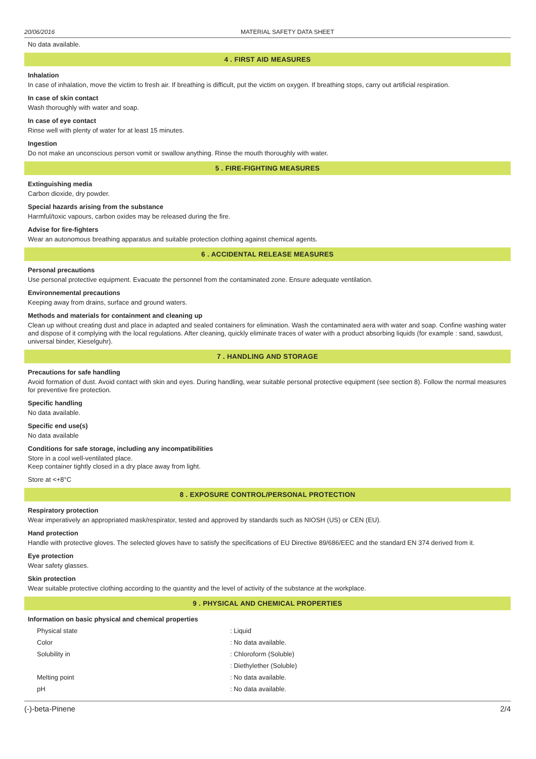20/06/2016 MATERIAL SAFETY DATA SHEET
No data available.
4 . FIRST AID MEASURES
Inhalation
In case of inhalation, move the victim to fresh air. If breathing is difficult, put the victim on oxygen. If breathing stops, carry out artificial respiration.
In case of skin contact
Wash thoroughly with water and soap.
In case of eye contact
Rinse well with plenty of water for at least 15 minutes.
Ingestion
Do not make an unconscious person vomit or swallow anything. Rinse the mouth thoroughly with water.
5 . FIRE-FIGHTING MEASURES
Extinguishing media
Carbon dioxide, dry powder.
Special hazards arising from the substance
Harmful/toxic vapours, carbon oxides may be released during the fire.
Advise for fire-fighters
Wear an autonomous breathing apparatus and suitable protection clothing against chemical agents.
6 . ACCIDENTAL RELEASE MEASURES
Personal precautions
Use personal protective equipment. Evacuate the personnel from the contaminated zone. Ensure adequate ventilation.
Environnemental precautions
Keeping away from drains, surface and ground waters.
Methods and materials for containment and cleaning up
Clean up without creating dust and place in adapted and sealed containers for elimination. Wash the contaminated aera with water and soap. Confine washing water and dispose of it complying with the local regulations. After cleaning, quickly eliminate traces of water with a product absorbing liquids (for example : sand, sawdust, universal binder, Kieselguhr).
7 . HANDLING AND STORAGE
Precautions for safe handling
Avoid formation of dust. Avoid contact with skin and eyes. During handling, wear suitable personal protective equipment (see section 8). Follow the normal measures for preventive fire protection.
Specific handling
No data available.
Specific end use(s)
No data available
Conditions for safe storage, including any incompatibilities
Store in a cool well-ventilated place.
Keep container tightly closed in a dry place away from light.
Store at <+8°C
8 . EXPOSURE CONTROL/PERSONAL PROTECTION
Respiratory protection
Wear imperatively an appropriated mask/respirator, tested and approved by standards such as NIOSH (US) or CEN (EU).
Hand protection
Handle with protective gloves. The selected gloves have to satisfy the specifications of EU Directive 89/686/EEC and the standard EN 374 derived from it.
Eye protection
Wear safety glasses.
Skin protection
Wear suitable protective clothing according to the quantity and the level of activity of the substance at the workplace.
9 . PHYSICAL AND CHEMICAL PROPERTIES
Information on basic physical and chemical properties
| Physical state | : Liquid |
| Color | : No data available. |
| Solubility in | : Chloroform (Soluble) |
| | : Diethylether (Soluble) |
| Melting point | : No data available. |
| pH | : No data available. |
(-)-beta-Pinene 2/4